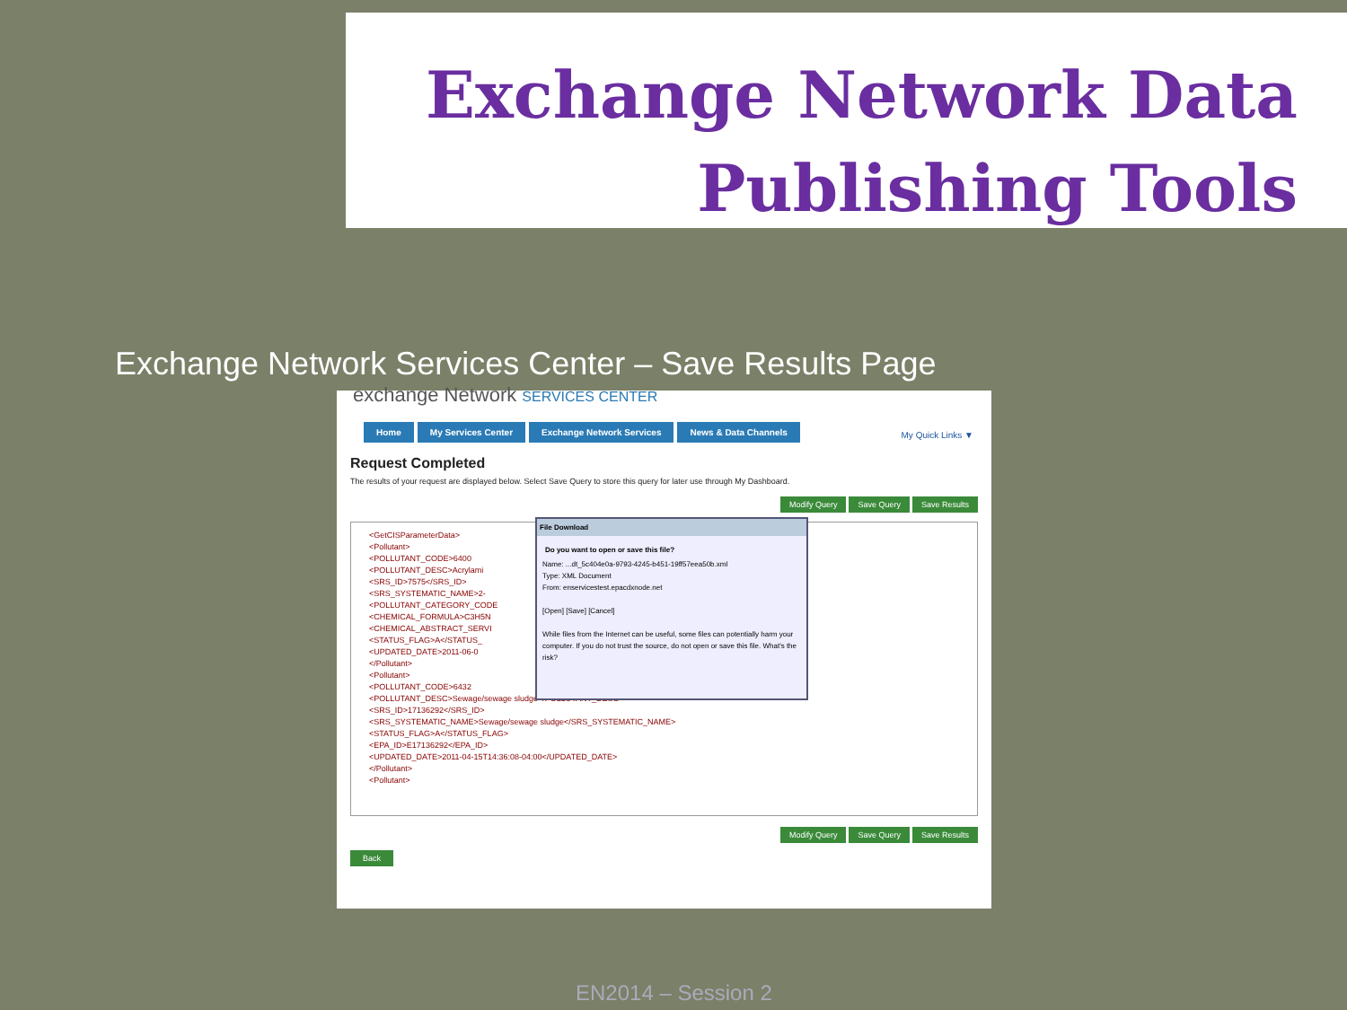Exchange Network Data
Publishing Tools
Exchange Network Services Center – Save Results Page
exchange Network SERVICES CENTER
Home My Services Center Exchange Network Services News & Data Channels
My Quick Links ▼
Request Completed
The results of your request are displayed below. Select Save Query to store this query for later use through My Dashboard.
Modify Query Save Query Save Results
<GetCISParameterData>
<Pollutant>
<POLLUTANT_CODE>6400
<POLLUTANT_DESC>Acrylami
<SRS_ID>7575</SRS_ID>
<SRS_SYSTEMATIC_NAME>2-
<POLLUTANT_CATEGORY_CODE
<CHEMICAL_FORMULA>C3H5N
<CHEMICAL_ABSTRACT_SERVI
<STATUS_FLAG>A</STATUS_
<UPDATED_DATE>2011-06-0
</Pollutant>
<Pollutant>
<POLLUTANT_CODE>6432
<POLLUTANT_DESC>Sewage/sewage sludge</POLLUTANT_DESC>
<SRS_ID>17136292</SRS_ID>
<SRS_SYSTEMATIC_NAME>Sewage/sewage sludge</SRS_SYSTEMATIC_NAME>
<STATUS_FLAG>A</STATUS_FLAG>
<EPA_ID>E17136292</EPA_ID>
<UPDATED_DATE>2011-04-15T14:36:08-04:00</UPDATED_DATE>
</Pollutant>
<Pollutant>
File Download
Do you want to open or save this file?
Name: ...dt_5c404e0a-9793-4245-b451-19ff57eea50b.xml
Type: XML Document
From: enservicestest.epacdxnode.net
[Open] [Save] [Cancel]
While files from the Internet can be useful, some files can potentially harm your computer. If you do not trust the source, do not open or save this file. What's the risk?
Modify Query Save Query Save Results
Back
EN2014 – Session 2